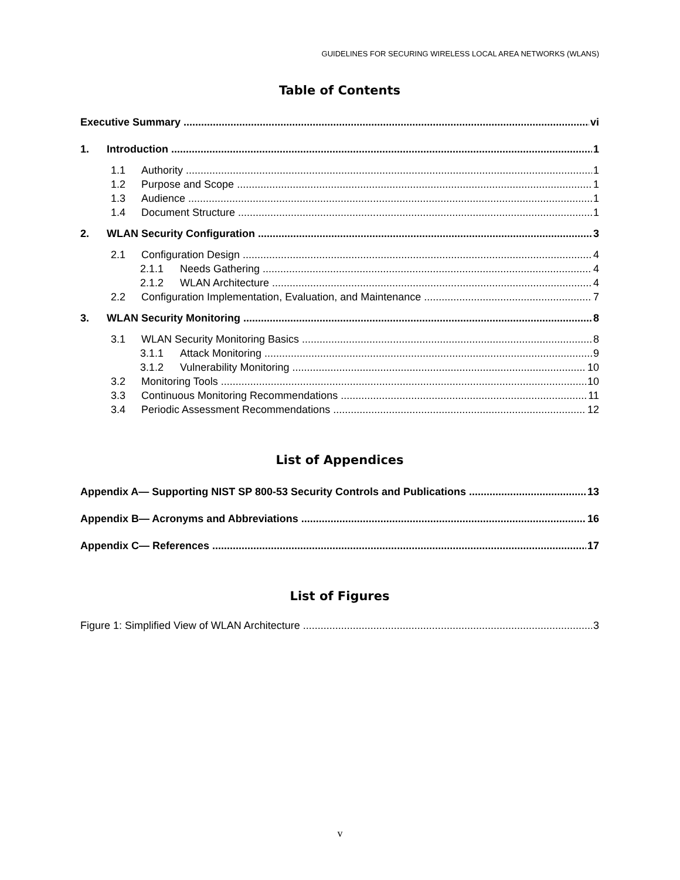GUIDELINES FOR SECURING WIRELESS LOCAL AREA NETWORKS (WLANS)
Table of Contents
Executive Summary vi
1. Introduction 1
1.1 Authority 1
1.2 Purpose and Scope 1
1.3 Audience 1
1.4 Document Structure 1
2. WLAN Security Configuration 3
2.1 Configuration Design 4
2.1.1 Needs Gathering 4
2.1.2 WLAN Architecture 4
2.2 Configuration Implementation, Evaluation, and Maintenance 7
3. WLAN Security Monitoring 8
3.1 WLAN Security Monitoring Basics 8
3.1.1 Attack Monitoring 9
3.1.2 Vulnerability Monitoring 10
3.2 Monitoring Tools 10
3.3 Continuous Monitoring Recommendations 11
3.4 Periodic Assessment Recommendations 12
List of Appendices
Appendix A— Supporting NIST SP 800-53 Security Controls and Publications 13
Appendix B— Acronyms and Abbreviations 16
Appendix C— References 17
List of Figures
Figure 1: Simplified View of WLAN Architecture 3
v